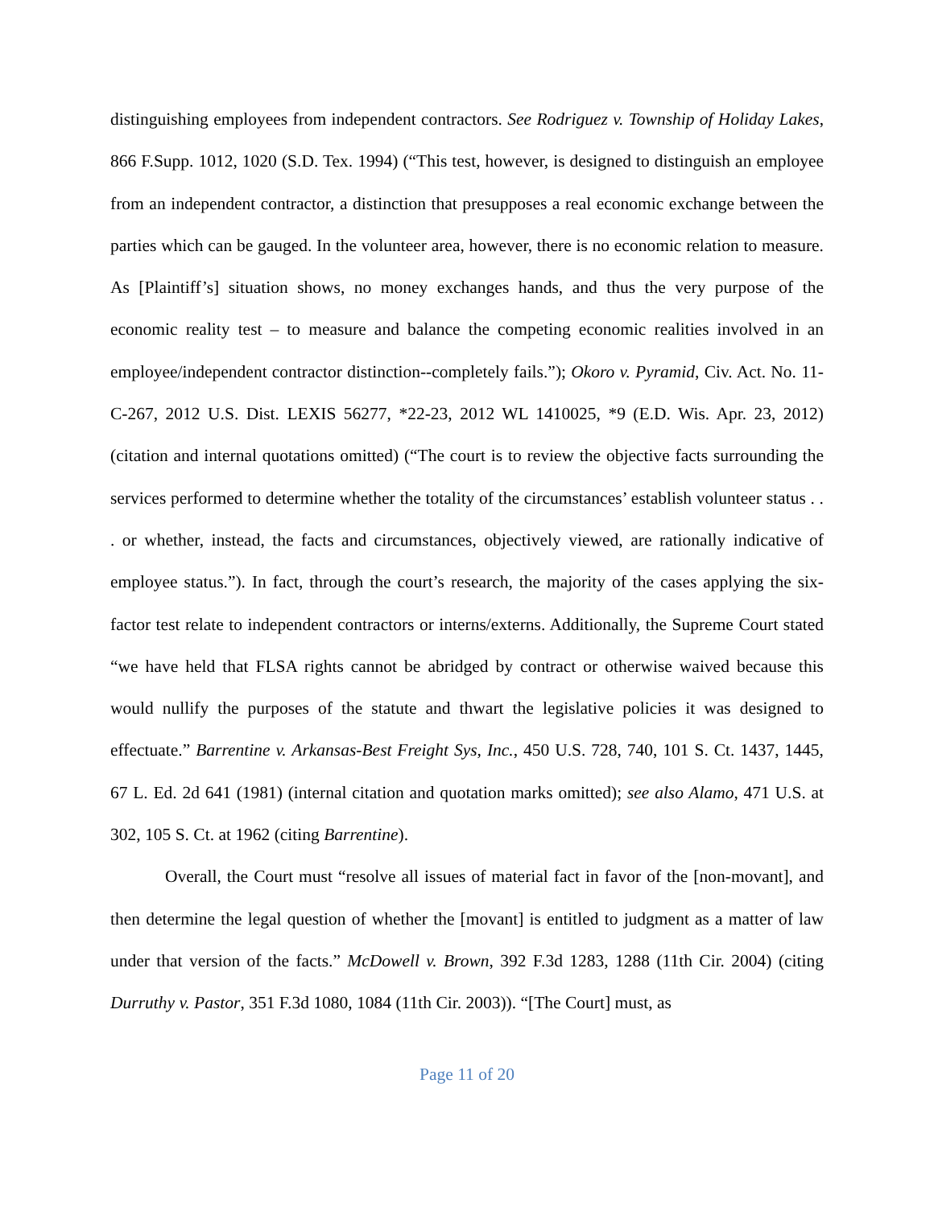distinguishing employees from independent contractors. See Rodriguez v. Township of Holiday Lakes, 866 F.Supp. 1012, 1020 (S.D. Tex. 1994) (“This test, however, is designed to distinguish an employee from an independent contractor, a distinction that presupposes a real economic exchange between the parties which can be gauged. In the volunteer area, however, there is no economic relation to measure. As [Plaintiff’s] situation shows, no money exchanges hands, and thus the very purpose of the economic reality test – to measure and balance the competing economic realities involved in an employee/independent contractor distinction--completely fails.”); Okoro v. Pyramid, Civ. Act. No. 11-C-267, 2012 U.S. Dist. LEXIS 56277, *22-23, 2012 WL 1410025, *9 (E.D. Wis. Apr. 23, 2012) (citation and internal quotations omitted) (“The court is to review the objective facts surrounding the services performed to determine whether the totality of the circumstances’ establish volunteer status . . . or whether, instead, the facts and circumstances, objectively viewed, are rationally indicative of employee status.”). In fact, through the court’s research, the majority of the cases applying the six-factor test relate to independent contractors or interns/externs. Additionally, the Supreme Court stated “we have held that FLSA rights cannot be abridged by contract or otherwise waived because this would nullify the purposes of the statute and thwart the legislative policies it was designed to effectuate.” Barrentine v. Arkansas-Best Freight Sys, Inc., 450 U.S. 728, 740, 101 S. Ct. 1437, 1445, 67 L. Ed. 2d 641 (1981) (internal citation and quotation marks omitted); see also Alamo, 471 U.S. at 302, 105 S. Ct. at 1962 (citing Barrentine).
Overall, the Court must “resolve all issues of material fact in favor of the [non-movant], and then determine the legal question of whether the [movant] is entitled to judgment as a matter of law under that version of the facts.” McDowell v. Brown, 392 F.3d 1283, 1288 (11th Cir. 2004) (citing Durruthy v. Pastor, 351 F.3d 1080, 1084 (11th Cir. 2003)). “[The Court] must, as
Page 11 of 20